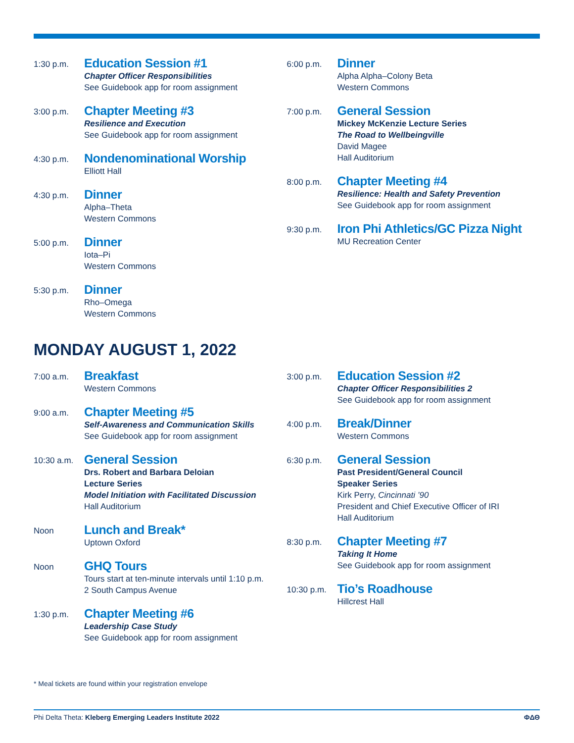1:30 p.m.
Education Session #1
Chapter Officer Responsibilities
See Guidebook app for room assignment
3:00 p.m.
Chapter Meeting #3
Resilience and Execution
See Guidebook app for room assignment
4:30 p.m.
Nondenominational Worship
Elliott Hall
4:30 p.m.
Dinner
Alpha–Theta
Western Commons
5:00 p.m.
Dinner
Iota–Pi
Western Commons
5:30 p.m.
Dinner
Rho–Omega
Western Commons
6:00 p.m.
Dinner
Alpha Alpha–Colony Beta
Western Commons
7:00 p.m.
General Session
Mickey McKenzie Lecture Series
The Road to Wellbeingville
David Magee
Hall Auditorium
8:00 p.m.
Chapter Meeting #4
Resilience: Health and Safety Prevention
See Guidebook app for room assignment
9:30 p.m.
Iron Phi Athletics/GC Pizza Night
MU Recreation Center
MONDAY AUGUST 1, 2022
7:00 a.m.
Breakfast
Western Commons
9:00 a.m.
Chapter Meeting #5
Self-Awareness and Communication Skills
See Guidebook app for room assignment
10:30 a.m.
General Session
Drs. Robert and Barbara Deloian
Lecture Series
Model Initiation with Facilitated Discussion
Hall Auditorium
Noon
Lunch and Break*
Uptown Oxford
Noon
GHQ Tours
Tours start at ten-minute intervals until 1:10 p.m.
2 South Campus Avenue
1:30 p.m.
Chapter Meeting #6
Leadership Case Study
See Guidebook app for room assignment
3:00 p.m.
Education Session #2
Chapter Officer Responsibilities 2
See Guidebook app for room assignment
4:00 p.m.
Break/Dinner
Western Commons
6:30 p.m.
General Session
Past President/General Council
Speaker Series
Kirk Perry, Cincinnati ’90
President and Chief Executive Officer of IRI
Hall Auditorium
8:30 p.m.
Chapter Meeting #7
Taking It Home
See Guidebook app for room assignment
10:30 p.m.
Tio’s Roadhouse
Hillcrest Hall
* Meal tickets are found within your registration envelope
Phi Delta Theta: Kleberg Emerging Leaders Institute 2022
ΦΔΘ